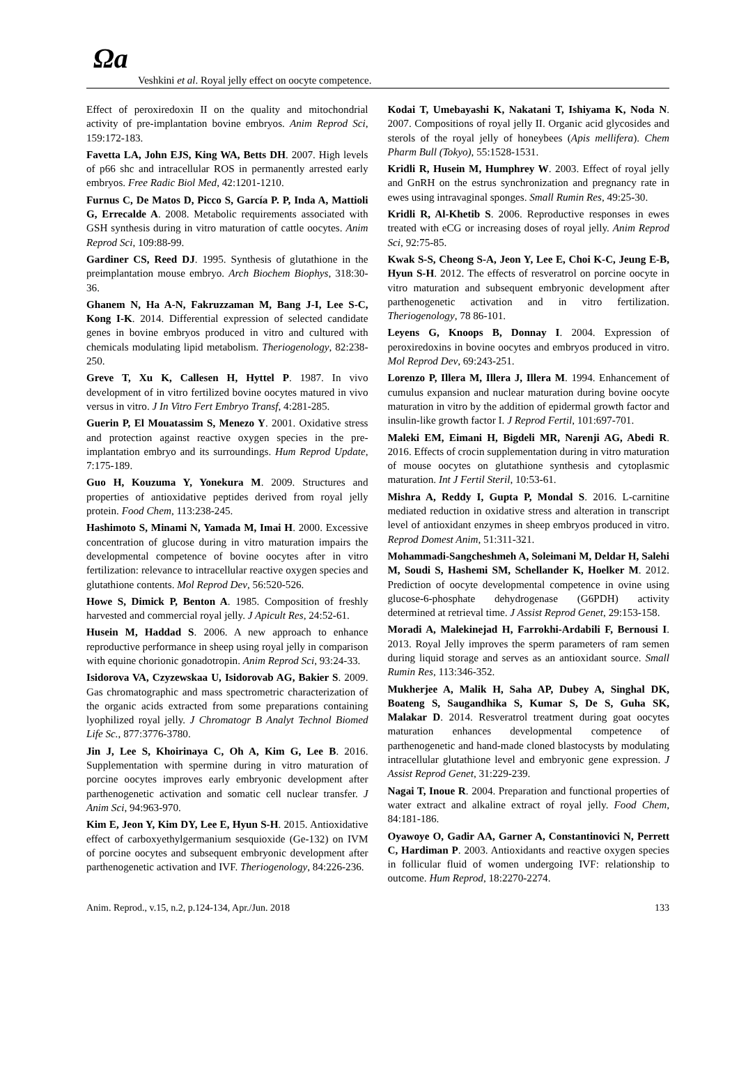Ωa
Veshkini et al. Royal jelly effect on oocyte competence.
Effect of peroxiredoxin II on the quality and mitochondrial activity of pre-implantation bovine embryos. Anim Reprod Sci, 159:172-183.
Favetta LA, John EJS, King WA, Betts DH. 2007. High levels of p66 shc and intracellular ROS in permanently arrested early embryos. Free Radic Biol Med, 42:1201-1210.
Furnus C, De Matos D, Picco S, García P. P, Inda A, Mattioli G, Errecalde A. 2008. Metabolic requirements associated with GSH synthesis during in vitro maturation of cattle oocytes. Anim Reprod Sci, 109:88-99.
Gardiner CS, Reed DJ. 1995. Synthesis of glutathione in the preimplantation mouse embryo. Arch Biochem Biophys, 318:30-36.
Ghanem N, Ha A-N, Fakruzzaman M, Bang J-I, Lee S-C, Kong I-K. 2014. Differential expression of selected candidate genes in bovine embryos produced in vitro and cultured with chemicals modulating lipid metabolism. Theriogenology, 82:238-250.
Greve T, Xu K, Callesen H, Hyttel P. 1987. In vivo development of in vitro fertilized bovine oocytes matured in vivo versus in vitro. J In Vitro Fert Embryo Transf, 4:281-285.
Guerin P, El Mouatassim S, Menezo Y. 2001. Oxidative stress and protection against reactive oxygen species in the pre-implantation embryo and its surroundings. Hum Reprod Update, 7:175-189.
Guo H, Kouzuma Y, Yonekura M. 2009. Structures and properties of antioxidative peptides derived from royal jelly protein. Food Chem, 113:238-245.
Hashimoto S, Minami N, Yamada M, Imai H. 2000. Excessive concentration of glucose during in vitro maturation impairs the developmental competence of bovine oocytes after in vitro fertilization: relevance to intracellular reactive oxygen species and glutathione contents. Mol Reprod Dev, 56:520-526.
Howe S, Dimick P, Benton A. 1985. Composition of freshly harvested and commercial royal jelly. J Apicult Res, 24:52-61.
Husein M, Haddad S. 2006. A new approach to enhance reproductive performance in sheep using royal jelly in comparison with equine chorionic gonadotropin. Anim Reprod Sci, 93:24-33.
Isidorova VA, Czyzewskaa U, Isidorovab AG, Bakier S. 2009. Gas chromatographic and mass spectrometric characterization of the organic acids extracted from some preparations containing lyophilized royal jelly. J Chromatogr B Analyt Technol Biomed Life Sc., 877:3776-3780.
Jin J, Lee S, Khoirinaya C, Oh A, Kim G, Lee B. 2016. Supplementation with spermine during in vitro maturation of porcine oocytes improves early embryonic development after parthenogenetic activation and somatic cell nuclear transfer. J Anim Sci, 94:963-970.
Kim E, Jeon Y, Kim DY, Lee E, Hyun S-H. 2015. Antioxidative effect of carboxyethylgermanium sesquioxide (Ge-132) on IVM of porcine oocytes and subsequent embryonic development after parthenogenetic activation and IVF. Theriogenology, 84:226-236.
Kodai T, Umebayashi K, Nakatani T, Ishiyama K, Noda N. 2007. Compositions of royal jelly II. Organic acid glycosides and sterols of the royal jelly of honeybees (Apis mellifera). Chem Pharm Bull (Tokyo), 55:1528-1531.
Kridli R, Husein M, Humphrey W. 2003. Effect of royal jelly and GnRH on the estrus synchronization and pregnancy rate in ewes using intravaginal sponges. Small Rumin Res, 49:25-30.
Kridli R, Al-Khetib S. 2006. Reproductive responses in ewes treated with eCG or increasing doses of royal jelly. Anim Reprod Sci, 92:75-85.
Kwak S-S, Cheong S-A, Jeon Y, Lee E, Choi K-C, Jeung E-B, Hyun S-H. 2012. The effects of resveratrol on porcine oocyte in vitro maturation and subsequent embryonic development after parthenogenetic activation and in vitro fertilization. Theriogenology, 78 86-101.
Leyens G, Knoops B, Donnay I. 2004. Expression of peroxiredoxins in bovine oocytes and embryos produced in vitro. Mol Reprod Dev, 69:243-251.
Lorenzo P, Illera M, Illera J, Illera M. 1994. Enhancement of cumulus expansion and nuclear maturation during bovine oocyte maturation in vitro by the addition of epidermal growth factor and insulin-like growth factor I. J Reprod Fertil, 101:697-701.
Maleki EM, Eimani H, Bigdeli MR, Narenji AG, Abedi R. 2016. Effects of crocin supplementation during in vitro maturation of mouse oocytes on glutathione synthesis and cytoplasmic maturation. Int J Fertil Steril, 10:53-61.
Mishra A, Reddy I, Gupta P, Mondal S. 2016. L-carnitine mediated reduction in oxidative stress and alteration in transcript level of antioxidant enzymes in sheep embryos produced in vitro. Reprod Domest Anim, 51:311-321.
Mohammadi-Sangcheshmeh A, Soleimani M, Deldar H, Salehi M, Soudi S, Hashemi SM, Schellander K, Hoelker M. 2012. Prediction of oocyte developmental competence in ovine using glucose-6-phosphate dehydrogenase (G6PDH) activity determined at retrieval time. J Assist Reprod Genet, 29:153-158.
Moradi A, Malekinejad H, Farrokhi-Ardabili F, Bernousi I. 2013. Royal Jelly improves the sperm parameters of ram semen during liquid storage and serves as an antioxidant source. Small Rumin Res, 113:346-352.
Mukherjee A, Malik H, Saha AP, Dubey A, Singhal DK, Boateng S, Saugandhika S, Kumar S, De S, Guha SK, Malakar D. 2014. Resveratrol treatment during goat oocytes maturation enhances developmental competence of parthenogenetic and hand-made cloned blastocysts by modulating intracellular glutathione level and embryonic gene expression. J Assist Reprod Genet, 31:229-239.
Nagai T, Inoue R. 2004. Preparation and functional properties of water extract and alkaline extract of royal jelly. Food Chem, 84:181-186.
Oyawoye O, Gadir AA, Garner A, Constantinovici N, Perrett C, Hardiman P. 2003. Antioxidants and reactive oxygen species in follicular fluid of women undergoing IVF: relationship to outcome. Hum Reprod, 18:2270-2274.
Anim. Reprod., v.15, n.2, p.124-134, Apr./Jun. 2018 133